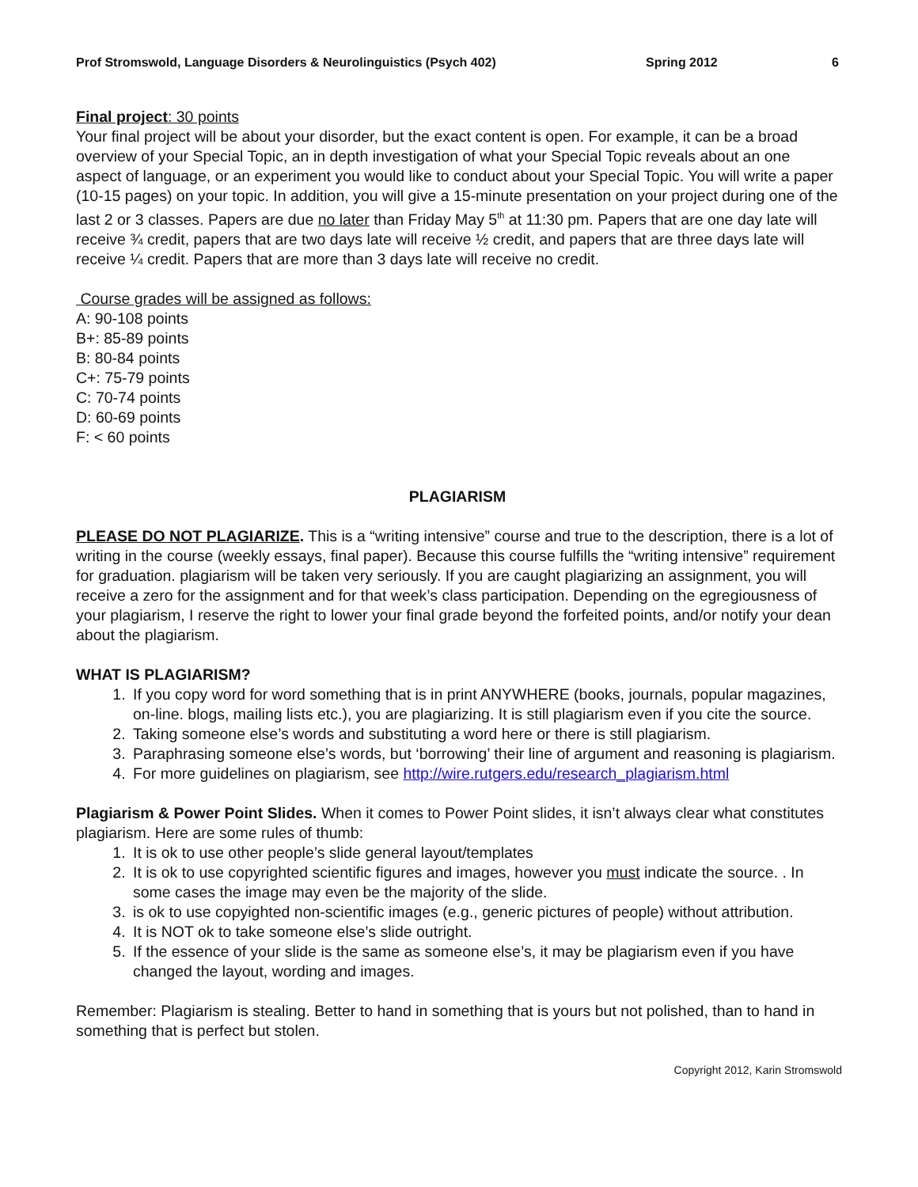Prof Stromswold, Language Disorders & Neurolinguistics (Psych 402) Spring 2012 6
Final project: 30 points
Your final project will be about your disorder, but the exact content is open. For example, it can be a broad overview of your Special Topic, an in depth investigation of what your Special Topic reveals about an one aspect of language, or an experiment you would like to conduct about your Special Topic. You will write a paper (10-15 pages) on your topic. In addition, you will give a 15-minute presentation on your project during one of the last 2 or 3 classes. Papers are due no later than Friday May 5<sup>th</sup> at 11:30 pm. Papers that are one day late will receive ¾ credit, papers that are two days late will receive ½ credit, and papers that are three days late will receive ¼ credit. Papers that are more than 3 days late will receive no credit.
Course grades will be assigned as follows:
A: 90-108 points
B+: 85-89 points
B: 80-84 points
C+: 75-79 points
C: 70-74 points
D: 60-69 points
F: < 60 points
PLAGIARISM
PLEASE DO NOT PLAGIARIZE. This is a “writing intensive” course and true to the description, there is a lot of writing in the course (weekly essays, final paper). Because this course fulfills the “writing intensive” requirement for graduation. plagiarism will be taken very seriously. If you are caught plagiarizing an assignment, you will receive a zero for the assignment and for that week’s class participation. Depending on the egregiousness of your plagiarism, I reserve the right to lower your final grade beyond the forfeited points, and/or notify your dean about the plagiarism.
WHAT IS PLAGIARISM?
1. If you copy word for word something that is in print ANYWHERE (books, journals, popular magazines, on-line. blogs, mailing lists etc.), you are plagiarizing. It is still plagiarism even if you cite the source.
2. Taking someone else’s words and substituting a word here or there is still plagiarism.
3. Paraphrasing someone else’s words, but ‘borrowing’ their line of argument and reasoning is plagiarism.
4. For more guidelines on plagiarism, see http://wire.rutgers.edu/research_plagiarism.html
Plagiarism & Power Point Slides. When it comes to Power Point slides, it isn’t always clear what constitutes plagiarism. Here are some rules of thumb:
1. It is ok to use other people’s slide general layout/templates
2. It is ok to use copyrighted scientific figures and images, however you must indicate the source. . In some cases the image may even be the majority of the slide.
3. is ok to use copyighted non-scientific images (e.g., generic pictures of people) without attribution.
4. It is NOT ok to take someone else’s slide outright.
5. If the essence of your slide is the same as someone else’s, it may be plagiarism even if you have changed the layout, wording and images.
Remember: Plagiarism is stealing. Better to hand in something that is yours but not polished, than to hand in something that is perfect but stolen.
Copyright 2012, Karin Stromswold